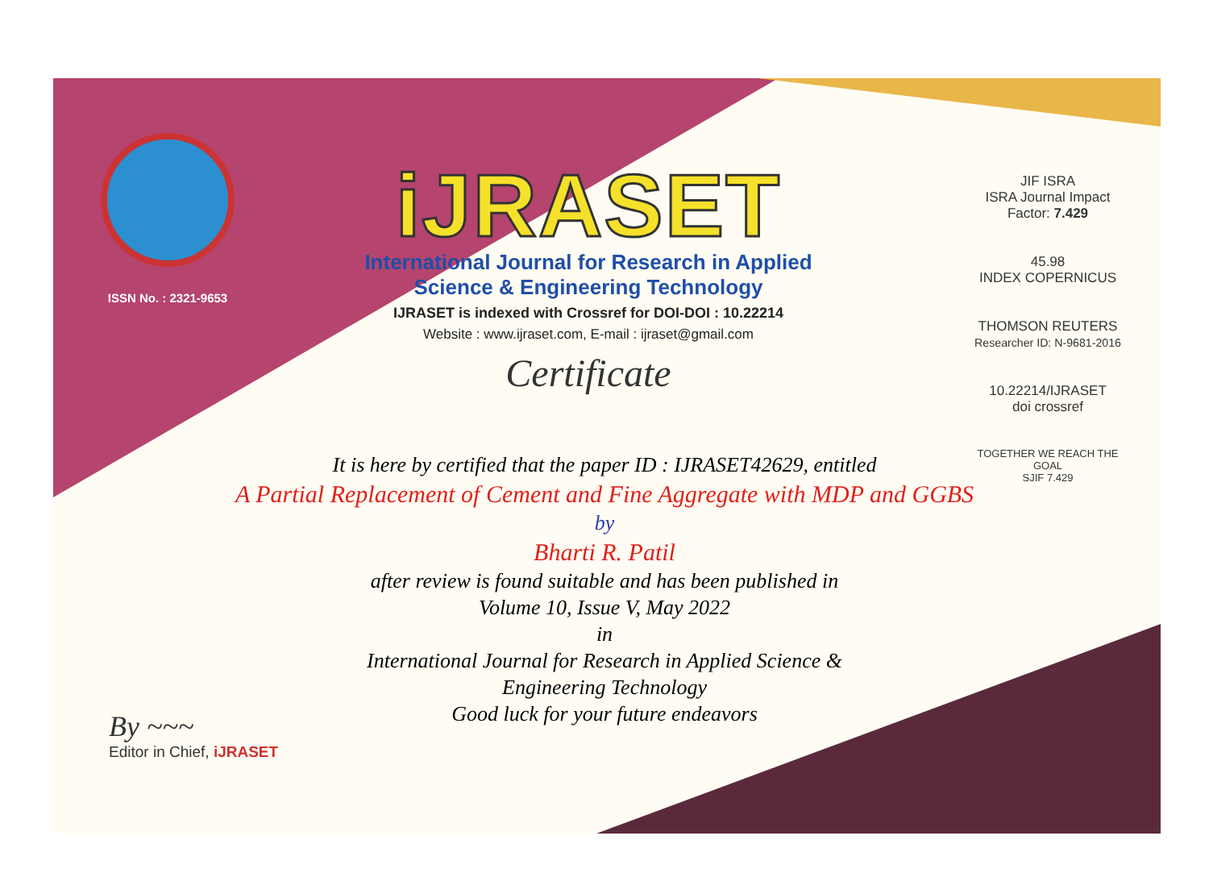ISSN No. : 2321-9653
iJRASET
International Journal for Research in Applied
Science & Engineering Technology
IJRASET is indexed with Crossref for DOI-DOI : 10.22214
Website : www.ijraset.com, E-mail : ijraset@gmail.com
Certificate
JIF ISRA
ISRA Journal Impact Factor: 7.429
45.98
INDEX COPERNICUS
THOMSON REUTERS
Researcher ID: N-9681-2016
10.22214/IJRASET
doi crossref
TOGETHER WE REACH THE GOAL
SJIF 7.429
It is here by certified that the paper ID : IJRASET42629, entitled
A Partial Replacement of Cement and Fine Aggregate with MDP and GGBS
by
Bharti R. Patil
after review is found suitable and has been published in
Volume 10, Issue V, May 2022
in
International Journal for Research in Applied Science &
Engineering Technology
Good luck for your future endeavors
By ~~~
Editor in Chief, iJRASET